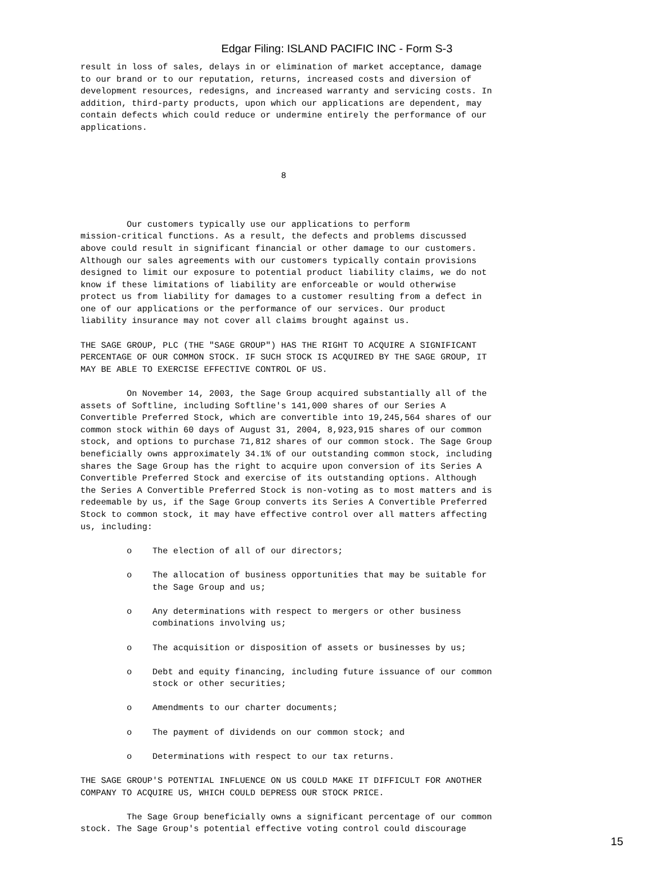Edgar Filing: ISLAND PACIFIC INC - Form S-3
result in loss of sales, delays in or elimination of market acceptance, damage
to our brand or to our reputation, returns, increased costs and diversion of
development resources, redesigns, and increased warranty and servicing costs. In
addition, third-party products, upon which our applications are dependent, may
contain defects which could reduce or undermine entirely the performance of our
applications.



                                       8



         Our customers typically use our applications to perform
mission-critical functions. As a result, the defects and problems discussed
above could result in significant financial or other damage to our customers.
Although our sales agreements with our customers typically contain provisions
designed to limit our exposure to potential product liability claims, we do not
know if these limitations of liability are enforceable or would otherwise
protect us from liability for damages to a customer resulting from a defect in
one of our applications or the performance of our services. Our product
liability insurance may not cover all claims brought against us.

THE SAGE GROUP, PLC (THE "SAGE GROUP") HAS THE RIGHT TO ACQUIRE A SIGNIFICANT
PERCENTAGE OF OUR COMMON STOCK. IF SUCH STOCK IS ACQUIRED BY THE SAGE GROUP, IT
MAY BE ABLE TO EXERCISE EFFECTIVE CONTROL OF US.

         On November 14, 2003, the Sage Group acquired substantially all of the
assets of Softline, including Softline's 141,000 shares of our Series A
Convertible Preferred Stock, which are convertible into 19,245,564 shares of our
common stock within 60 days of August 31, 2004, 8,923,915 shares of our common
stock, and options to purchase 71,812 shares of our common stock. The Sage Group
beneficially owns approximately 34.1% of our outstanding common stock, including
shares the Sage Group has the right to acquire upon conversion of its Series A
Convertible Preferred Stock and exercise of its outstanding options. Although
the Series A Convertible Preferred Stock is non-voting as to most matters and is
redeemable by us, if the Sage Group converts its Series A Convertible Preferred
Stock to common stock, it may have effective control over all matters affecting
us, including:

         o    The election of all of our directors;

         o    The allocation of business opportunities that may be suitable for
              the Sage Group and us;

         o    Any determinations with respect to mergers or other business
              combinations involving us;

         o    The acquisition or disposition of assets or businesses by us;

         o    Debt and equity financing, including future issuance of our common
              stock or other securities;

         o    Amendments to our charter documents;

         o    The payment of dividends on our common stock; and

         o    Determinations with respect to our tax returns.

THE SAGE GROUP'S POTENTIAL INFLUENCE ON US COULD MAKE IT DIFFICULT FOR ANOTHER
COMPANY TO ACQUIRE US, WHICH COULD DEPRESS OUR STOCK PRICE.

         The Sage Group beneficially owns a significant percentage of our common
stock. The Sage Group's potential effective voting control could discourage
15